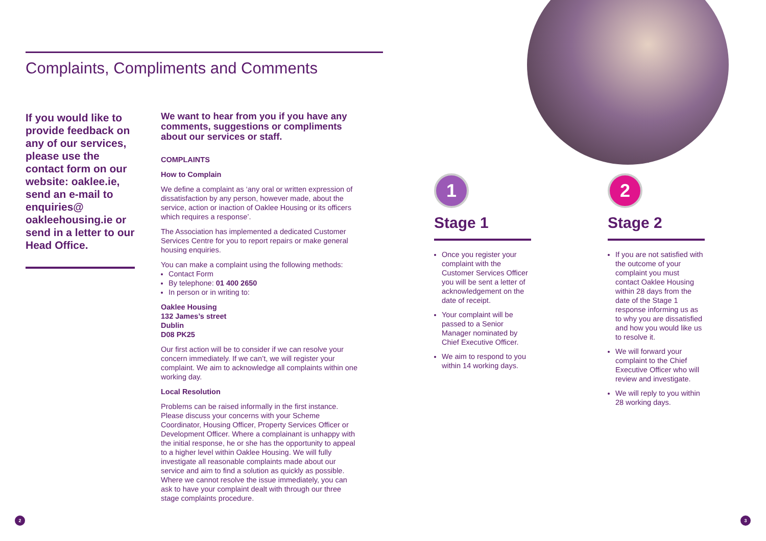Complaints, Compliments and Comments
If you would like to provide feedback on any of our services, please use the contact form on our website: oaklee.ie, send an e-mail to enquiries@ oakleehousing.ie or send in a letter to our Head Office.
We want to hear from you if you have any comments, suggestions or compliments about our services or staff.
COMPLAINTS
How to Complain
We define a complaint as ‘any oral or written expression of dissatisfaction by any person, however made, about the service, action or inaction of Oaklee Housing or its officers which requires a response’.
The Association has implemented a dedicated Customer Services Centre for you to report repairs or make general housing enquiries.
You can make a complaint using the following methods:
Contact Form
By telephone: 01 400 2650
In person or in writing to:
Oaklee Housing
132 James’s street
Dublin
D08 PK25
Our first action will be to consider if we can resolve your concern immediately. If we can’t, we will register your complaint. We aim to acknowledge all complaints within one working day.
Local Resolution
Problems can be raised informally in the first instance. Please discuss your concerns with your Scheme Coordinator, Housing Officer, Property Services Officer or Development Officer. Where a complainant is unhappy with the initial response, he or she has the opportunity to appeal to a higher level within Oaklee Housing. We will fully investigate all reasonable complaints made about our service and aim to find a solution as quickly as possible. Where we cannot resolve the issue immediately, you can ask to have your complaint dealt with through our three stage complaints procedure.
1
Stage 1
Once you register your complaint with the Customer Services Officer you will be sent a letter of acknowledgement on the date of receipt.
Your complaint will be passed to a Senior Manager nominated by Chief Executive Officer.
We aim to respond to you within 14 working days.
2
Stage 2
If you are not satisfied with the outcome of your complaint you must contact Oaklee Housing within 28 days from the date of the Stage 1 response informing us as to why you are dissatisfied and how you would like us to resolve it.
We will forward your complaint to the Chief Executive Officer who will review and investigate.
We will reply to you within 28 working days.
2 3